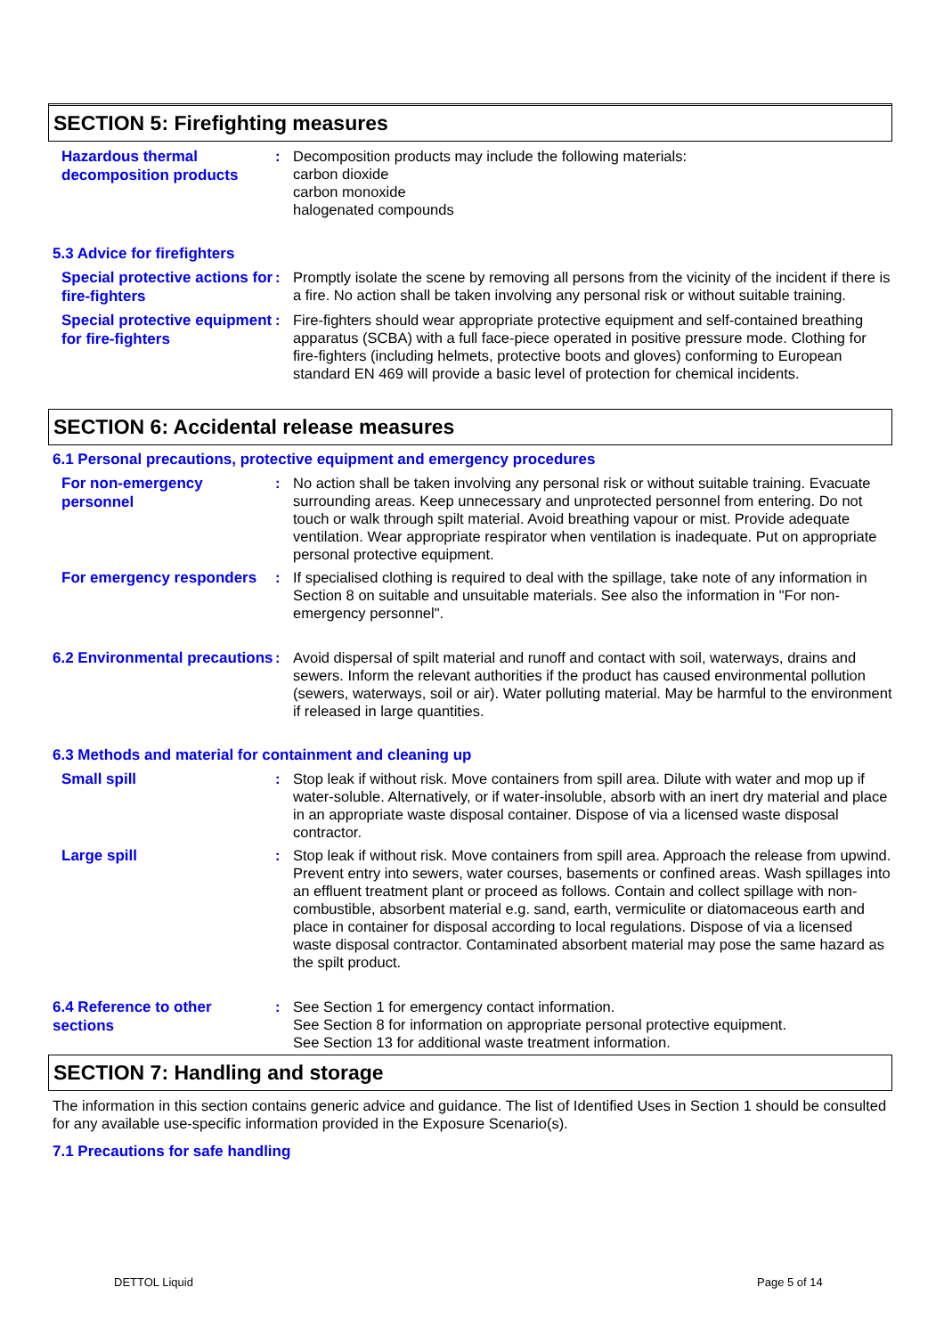SECTION 5: Firefighting measures
Hazardous thermal decomposition products
: Decomposition products may include the following materials:
carbon dioxide
carbon monoxide
halogenated compounds
5.3 Advice for firefighters
Special protective actions for fire-fighters
: Promptly isolate the scene by removing all persons from the vicinity of the incident if there is a fire. No action shall be taken involving any personal risk or without suitable training.
Special protective equipment for fire-fighters
: Fire-fighters should wear appropriate protective equipment and self-contained breathing apparatus (SCBA) with a full face-piece operated in positive pressure mode. Clothing for fire-fighters (including helmets, protective boots and gloves) conforming to European standard EN 469 will provide a basic level of protection for chemical incidents.
SECTION 6: Accidental release measures
6.1 Personal precautions, protective equipment and emergency procedures
For non-emergency personnel
: No action shall be taken involving any personal risk or without suitable training. Evacuate surrounding areas. Keep unnecessary and unprotected personnel from entering. Do not touch or walk through spilt material. Avoid breathing vapour or mist. Provide adequate ventilation. Wear appropriate respirator when ventilation is inadequate. Put on appropriate personal protective equipment.
For emergency responders
: If specialised clothing is required to deal with the spillage, take note of any information in Section 8 on suitable and unsuitable materials. See also the information in "For non-emergency personnel".
6.2 Environmental precautions
: Avoid dispersal of spilt material and runoff and contact with soil, waterways, drains and sewers. Inform the relevant authorities if the product has caused environmental pollution (sewers, waterways, soil or air). Water polluting material. May be harmful to the environment if released in large quantities.
6.3 Methods and material for containment and cleaning up
Small spill
: Stop leak if without risk. Move containers from spill area. Dilute with water and mop up if water-soluble. Alternatively, or if water-insoluble, absorb with an inert dry material and place in an appropriate waste disposal container. Dispose of via a licensed waste disposal contractor.
Large spill
: Stop leak if without risk. Move containers from spill area. Approach the release from upwind. Prevent entry into sewers, water courses, basements or confined areas. Wash spillages into an effluent treatment plant or proceed as follows. Contain and collect spillage with non-combustible, absorbent material e.g. sand, earth, vermiculite or diatomaceous earth and place in container for disposal according to local regulations. Dispose of via a licensed waste disposal contractor. Contaminated absorbent material may pose the same hazard as the spilt product.
6.4 Reference to other sections
: See Section 1 for emergency contact information.
See Section 8 for information on appropriate personal protective equipment.
See Section 13 for additional waste treatment information.
SECTION 7: Handling and storage
The information in this section contains generic advice and guidance. The list of Identified Uses in Section 1 should be consulted for any available use-specific information provided in the Exposure Scenario(s).
7.1 Precautions for safe handling
DETTOL Liquid Page 5 of 14